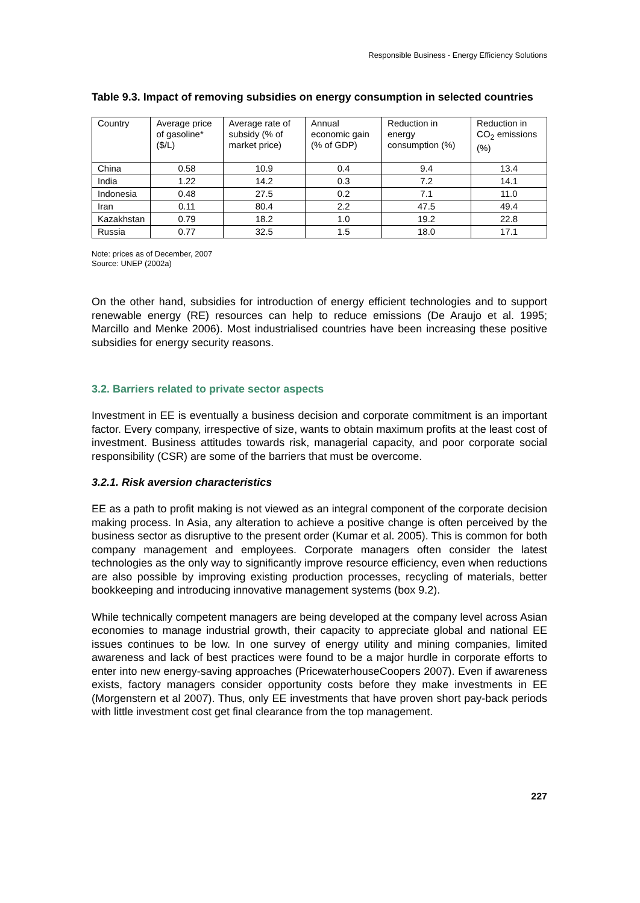Responsible Business - Energy Efficiency Solutions
Table 9.3. Impact of removing subsidies on energy consumption in selected countries
| Country | Average price of gasoline* ($/L) | Average rate of subsidy (% of market price) | Annual economic gain (% of GDP) | Reduction in energy consumption (%) | Reduction in CO<sub>2</sub> emissions (%) |
| --- | --- | --- | --- | --- | --- |
| China | 0.58 | 10.9 | 0.4 | 9.4 | 13.4 |
| India | 1.22 | 14.2 | 0.3 | 7.2 | 14.1 |
| Indonesia | 0.48 | 27.5 | 0.2 | 7.1 | 11.0 |
| Iran | 0.11 | 80.4 | 2.2 | 47.5 | 49.4 |
| Kazakhstan | 0.79 | 18.2 | 1.0 | 19.2 | 22.8 |
| Russia | 0.77 | 32.5 | 1.5 | 18.0 | 17.1 |
Note: prices as of December, 2007
Source: UNEP (2002a)
On the other hand, subsidies for introduction of energy efficient technologies and to support renewable energy (RE) resources can help to reduce emissions (De Araujo et al. 1995; Marcillo and Menke 2006). Most industrialised countries have been increasing these positive subsidies for energy security reasons.
3.2. Barriers related to private sector aspects
Investment in EE is eventually a business decision and corporate commitment is an important factor. Every company, irrespective of size, wants to obtain maximum profits at the least cost of investment. Business attitudes towards risk, managerial capacity, and poor corporate social responsibility (CSR) are some of the barriers that must be overcome.
3.2.1. Risk aversion characteristics
EE as a path to profit making is not viewed as an integral component of the corporate decision making process. In Asia, any alteration to achieve a positive change is often perceived by the business sector as disruptive to the present order (Kumar et al. 2005). This is common for both company management and employees. Corporate managers often consider the latest technologies as the only way to significantly improve resource efficiency, even when reductions are also possible by improving existing production processes, recycling of materials, better bookkeeping and introducing innovative management systems (box 9.2).
While technically competent managers are being developed at the company level across Asian economies to manage industrial growth, their capacity to appreciate global and national EE issues continues to be low. In one survey of energy utility and mining companies, limited awareness and lack of best practices were found to be a major hurdle in corporate efforts to enter into new energy-saving approaches (PricewaterhouseCoopers 2007). Even if awareness exists, factory managers consider opportunity costs before they make investments in EE (Morgenstern et al 2007). Thus, only EE investments that have proven short pay-back periods with little investment cost get final clearance from the top management.
227